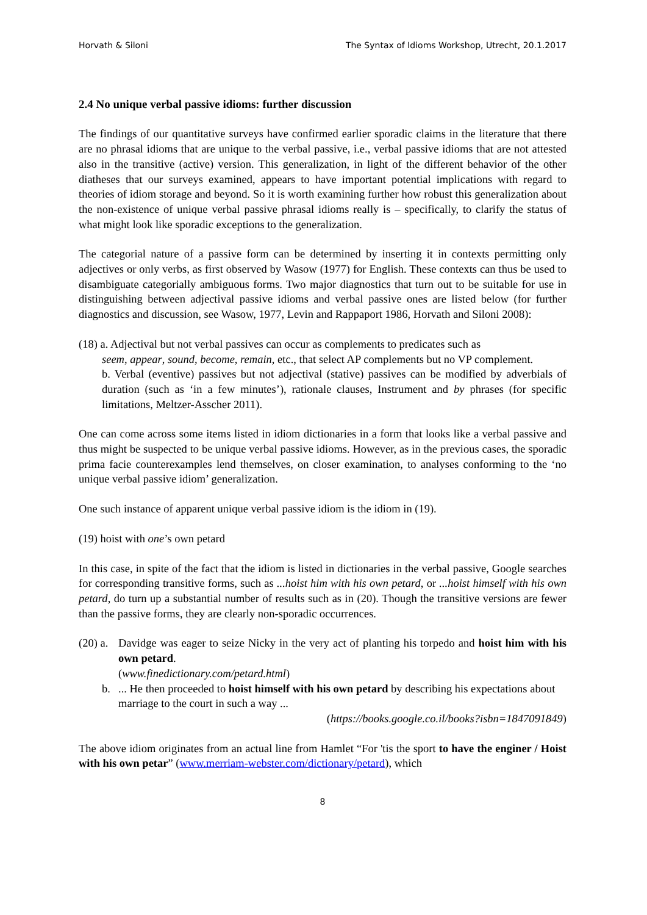Horvath & Siloni The Syntax of Idioms Workshop, Utrecht, 20.1.2017
2.4 No unique verbal passive idioms: further discussion
The findings of our quantitative surveys have confirmed earlier sporadic claims in the literature that there are no phrasal idioms that are unique to the verbal passive, i.e., verbal passive idioms that are not attested also in the transitive (active) version. This generalization, in light of the different behavior of the other diatheses that our surveys examined, appears to have important potential implications with regard to theories of idiom storage and beyond. So it is worth examining further how robust this generalization about the non-existence of unique verbal passive phrasal idioms really is – specifically, to clarify the status of what might look like sporadic exceptions to the generalization.
The categorial nature of a passive form can be determined by inserting it in contexts permitting only adjectives or only verbs, as first observed by Wasow (1977) for English. These contexts can thus be used to disambiguate categorially ambiguous forms. Two major diagnostics that turn out to be suitable for use in distinguishing between adjectival passive idioms and verbal passive ones are listed below (for further diagnostics and discussion, see Wasow, 1977, Levin and Rappaport 1986, Horvath and Siloni 2008):
(18) a. Adjectival but not verbal passives can occur as complements to predicates such as
seem, appear, sound, become, remain, etc., that select AP complements but no VP complement.
b. Verbal (eventive) passives but not adjectival (stative) passives can be modified by adverbials of duration (such as ‘in a few minutes’), rationale clauses, Instrument and by phrases (for specific limitations, Meltzer-Asscher 2011).
One can come across some items listed in idiom dictionaries in a form that looks like a verbal passive and thus might be suspected to be unique verbal passive idioms. However, as in the previous cases, the sporadic prima facie counterexamples lend themselves, on closer examination, to analyses conforming to the ‘no unique verbal passive idiom’ generalization.
One such instance of apparent unique verbal passive idiom is the idiom in (19).
(19) hoist with one’s own petard
In this case, in spite of the fact that the idiom is listed in dictionaries in the verbal passive, Google searches for corresponding transitive forms, such as ...hoist him with his own petard, or ...hoist himself with his own petard, do turn up a substantial number of results such as in (20). Though the transitive versions are fewer than the passive forms, they are clearly non-sporadic occurrences.
(20) a. Davidge was eager to seize Nicky in the very act of planting his torpedo and hoist him with his own petard.
(www.finedictionary.com/petard.html)
b. ... He then proceeded to hoist himself with his own petard by describing his expectations about marriage to the court in such a way ...
(https://books.google.co.il/books?isbn=1847091849)
The above idiom originates from an actual line from Hamlet “For 'tis the sport to have the enginer / Hoist with his own petar” (www.merriam-webster.com/dictionary/petard), which
8